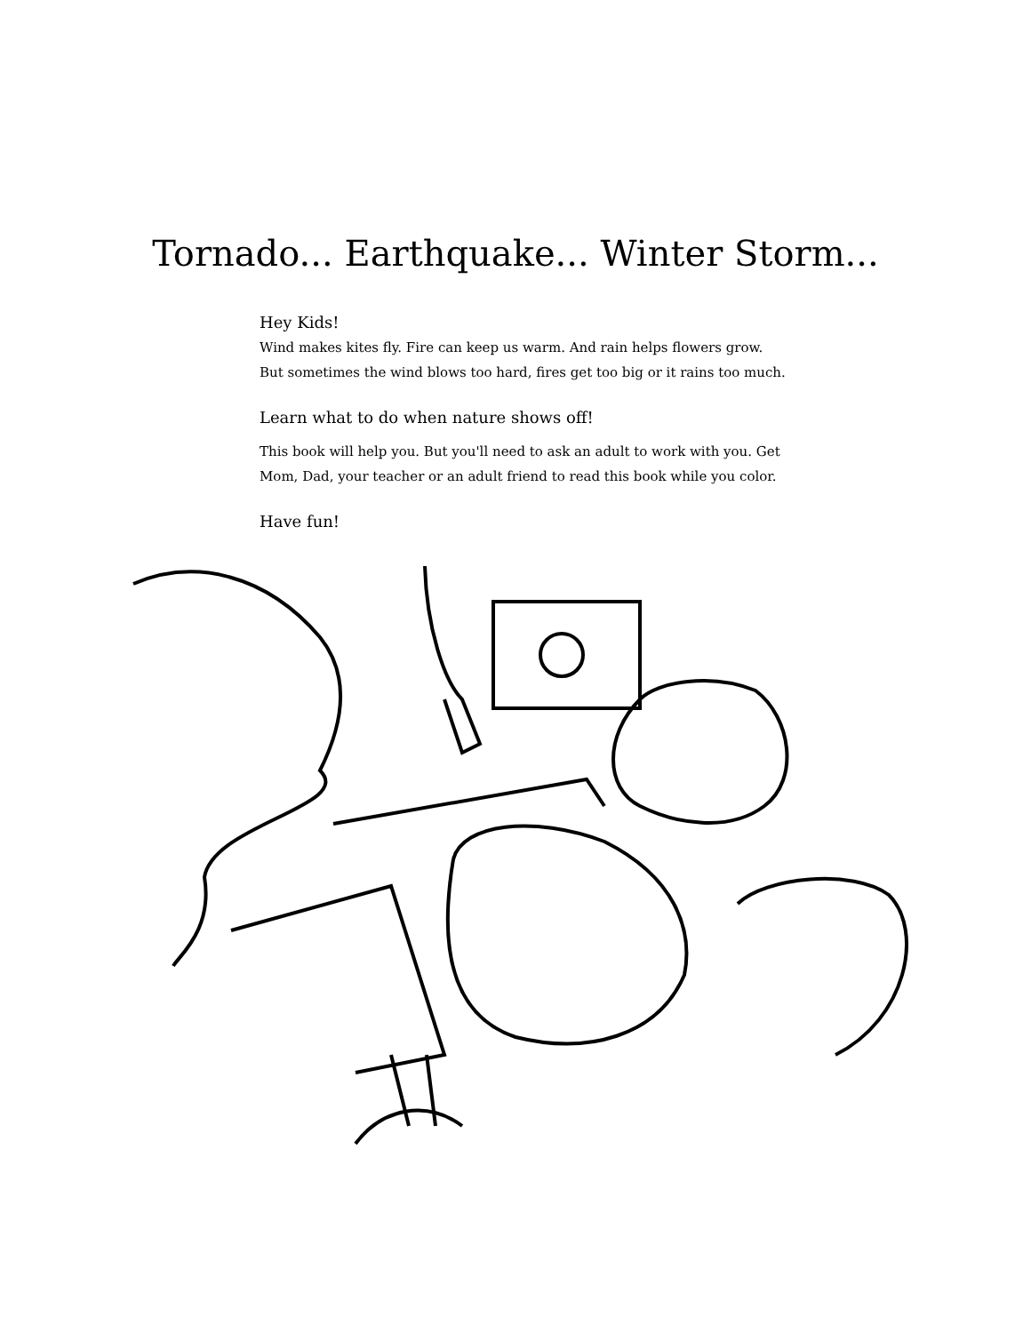Tornado... Earthquake... Winter Storm...
Hey Kids!
Wind makes kites fly. Fire can keep us warm. And rain helps flowers grow.
But sometimes the wind blows too hard, fires get too big or it rains too much.
Learn what to do when nature shows off!
This book will help you. But you'll need to ask an adult to work with you. Get
Mom, Dad, your teacher or an adult friend to read this book while you color.
Have fun!